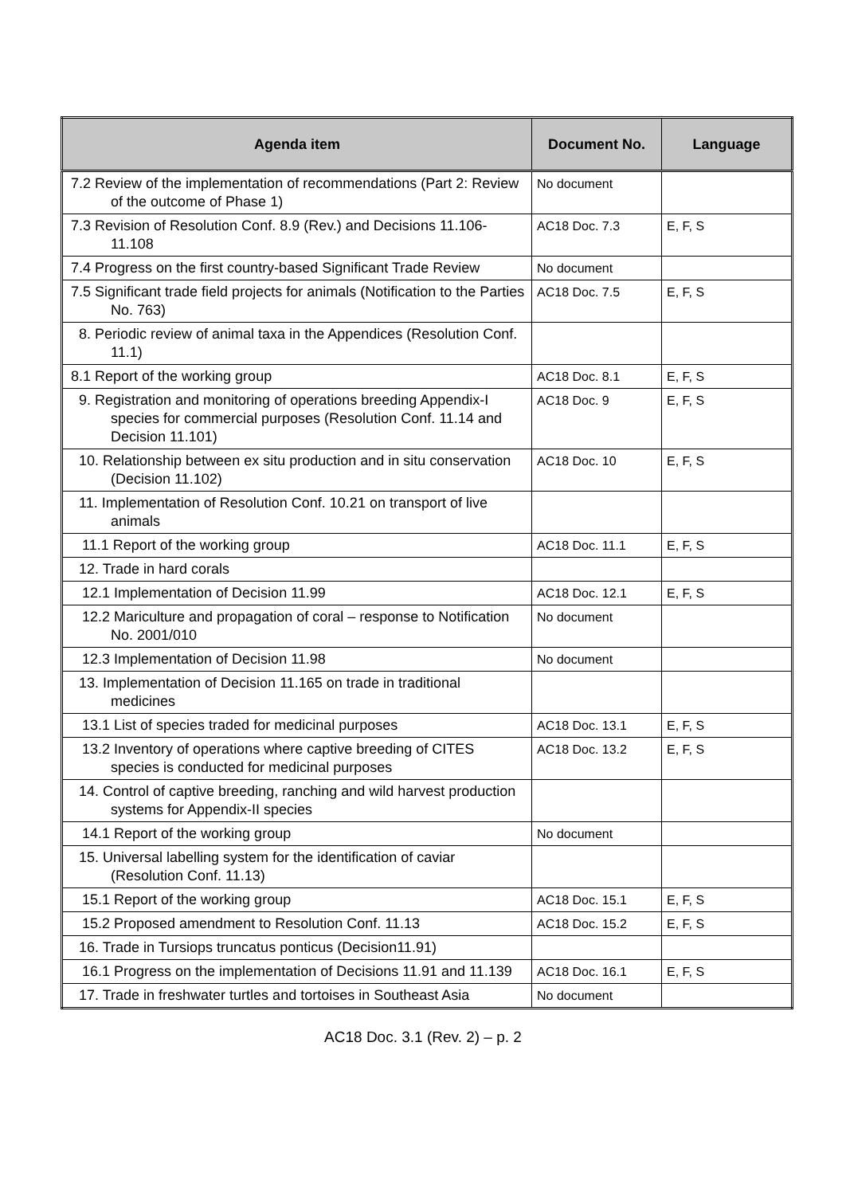| Agenda item | Document No. | Language |
| --- | --- | --- |
| 7.2 Review of the implementation of recommendations (Part 2: Review of the outcome of Phase 1) | No document | |
| 7.3 Revision of Resolution Conf. 8.9 (Rev.) and Decisions 11.106-11.108 | AC18 Doc. 7.3 | E, F, S |
| 7.4 Progress on the first country-based Significant Trade Review | No document | |
| 7.5 Significant trade field projects for animals (Notification to the Parties No. 763) | AC18 Doc. 7.5 | E, F, S |
| 8. Periodic review of animal taxa in the Appendices (Resolution Conf. 11.1) | | |
| 8.1 Report of the working group | AC18 Doc. 8.1 | E, F, S |
| 9. Registration and monitoring of operations breeding Appendix-I species for commercial purposes (Resolution Conf. 11.14 and Decision 11.101) | AC18 Doc. 9 | E, F, S |
| 10. Relationship between ex situ production and in situ conservation (Decision 11.102) | AC18 Doc. 10 | E, F, S |
| 11. Implementation of Resolution Conf. 10.21 on transport of live animals | | |
| 11.1 Report of the working group | AC18 Doc. 11.1 | E, F, S |
| 12. Trade in hard corals | | |
| 12.1 Implementation of Decision 11.99 | AC18 Doc. 12.1 | E, F, S |
| 12.2 Mariculture and propagation of coral – response to Notification No. 2001/010 | No document | |
| 12.3 Implementation of Decision 11.98 | No document | |
| 13. Implementation of Decision 11.165 on trade in traditional medicines | | |
| 13.1 List of species traded for medicinal purposes | AC18 Doc. 13.1 | E, F, S |
| 13.2 Inventory of operations where captive breeding of CITES species is conducted for medicinal purposes | AC18 Doc. 13.2 | E, F, S |
| 14. Control of captive breeding, ranching and wild harvest production systems for Appendix-II species | | |
| 14.1 Report of the working group | No document | |
| 15. Universal labelling system for the identification of caviar (Resolution Conf. 11.13) | | |
| 15.1 Report of the working group | AC18 Doc. 15.1 | E, F, S |
| 15.2 Proposed amendment to Resolution Conf. 11.13 | AC18 Doc. 15.2 | E, F, S |
| 16. Trade in Tursiops truncatus ponticus (Decision11.91) | | |
| 16.1 Progress on the implementation of Decisions 11.91 and 11.139 | AC18 Doc. 16.1 | E, F, S |
| 17. Trade in freshwater turtles and tortoises in Southeast Asia | No document | |
AC18 Doc. 3.1 (Rev. 2) – p. 2